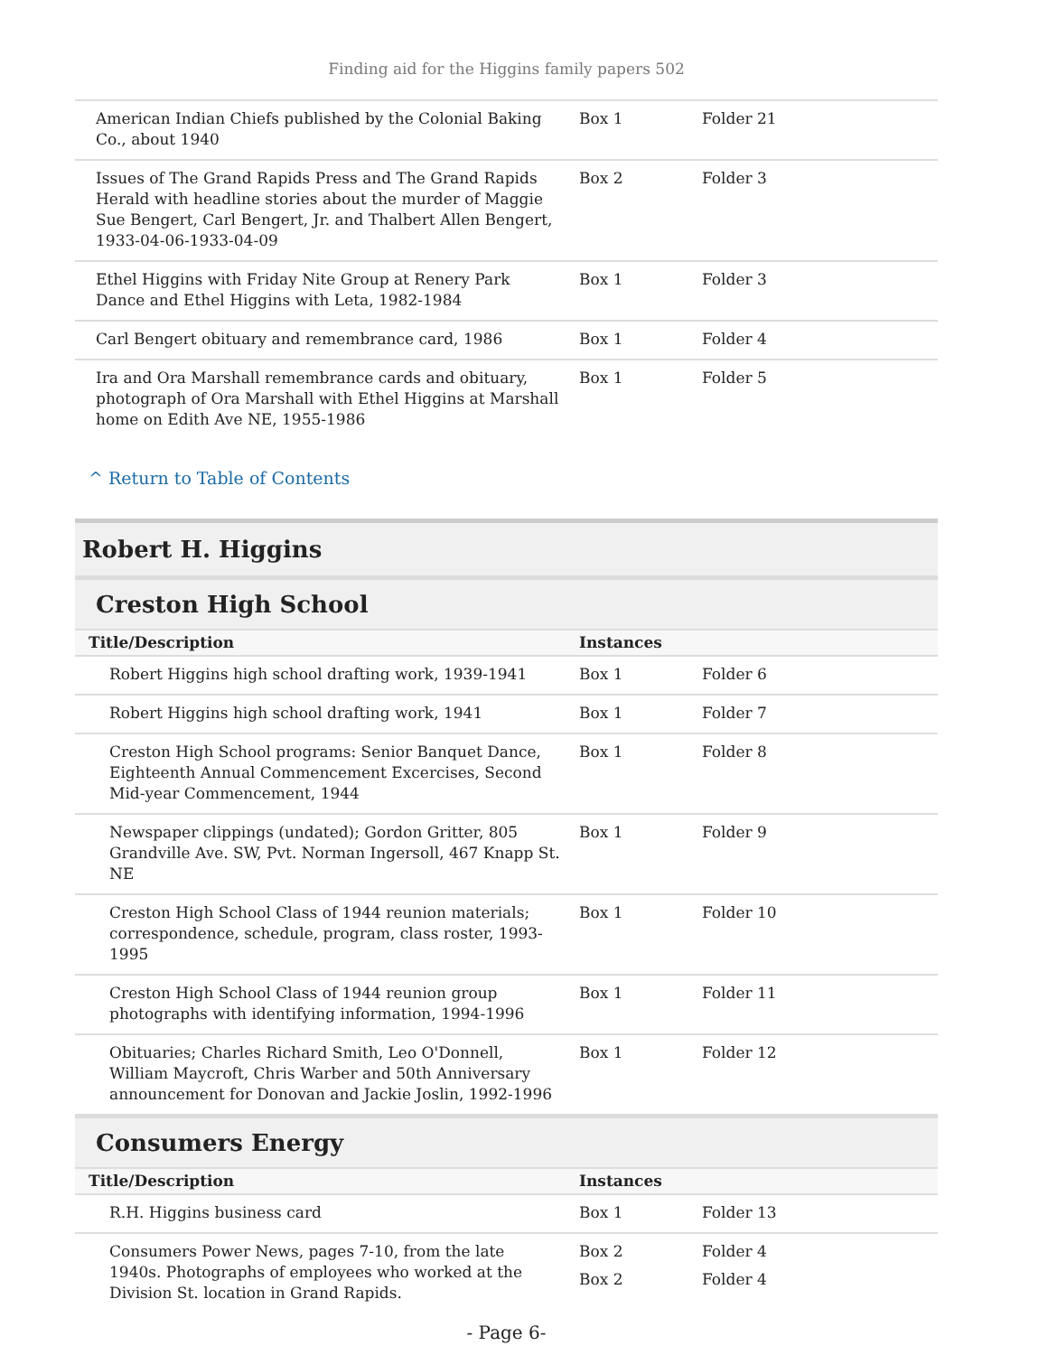Finding aid for the Higgins family papers 502
| American Indian Chiefs published by the Colonial Baking Co., about 1940 | Box 1 | Folder 21 |
| Issues of The Grand Rapids Press and The Grand Rapids Herald with headline stories about the murder of Maggie Sue Bengert, Carl Bengert, Jr. and Thalbert Allen Bengert, 1933-04-06-1933-04-09 | Box 2 | Folder 3 |
| Ethel Higgins with Friday Nite Group at Renery Park Dance and Ethel Higgins with Leta, 1982-1984 | Box 1 | Folder 3 |
| Carl Bengert obituary and remembrance card, 1986 | Box 1 | Folder 4 |
| Ira and Ora Marshall remembrance cards and obituary, photograph of Ora Marshall with Ethel Higgins at Marshall home on Edith Ave NE, 1955-1986 | Box 1 | Folder 5 |
^ Return to Table of Contents
Robert H. Higgins
Creston High School
| Title/Description | Instances | |
| --- | --- | --- |
| Robert Higgins high school drafting work, 1939-1941 | Box 1 | Folder 6 |
| Robert Higgins high school drafting work, 1941 | Box 1 | Folder 7 |
| Creston High School programs: Senior Banquet Dance, Eighteenth Annual Commencement Excercises, Second Mid-year Commencement, 1944 | Box 1 | Folder 8 |
| Newspaper clippings (undated); Gordon Gritter, 805 Grandville Ave. SW, Pvt. Norman Ingersoll, 467 Knapp St. NE | Box 1 | Folder 9 |
| Creston High School Class of 1944 reunion materials; correspondence, schedule, program, class roster, 1993-1995 | Box 1 | Folder 10 |
| Creston High School Class of 1944 reunion group photographs with identifying information, 1994-1996 | Box 1 | Folder 11 |
| Obituaries; Charles Richard Smith, Leo O'Donnell, William Maycroft, Chris Warber and 50th Anniversary announcement for Donovan and Jackie Joslin, 1992-1996 | Box 1 | Folder 12 |
Consumers Energy
| Title/Description | Instances | |
| --- | --- | --- |
| R.H. Higgins business card | Box 1 | Folder 13 |
| Consumers Power News, pages 7-10, from the late 1940s. Photographs of employees who worked at the Division St. location in Grand Rapids. | Box 2 Box 2 | Folder 4 Folder 4 |
- Page 6-